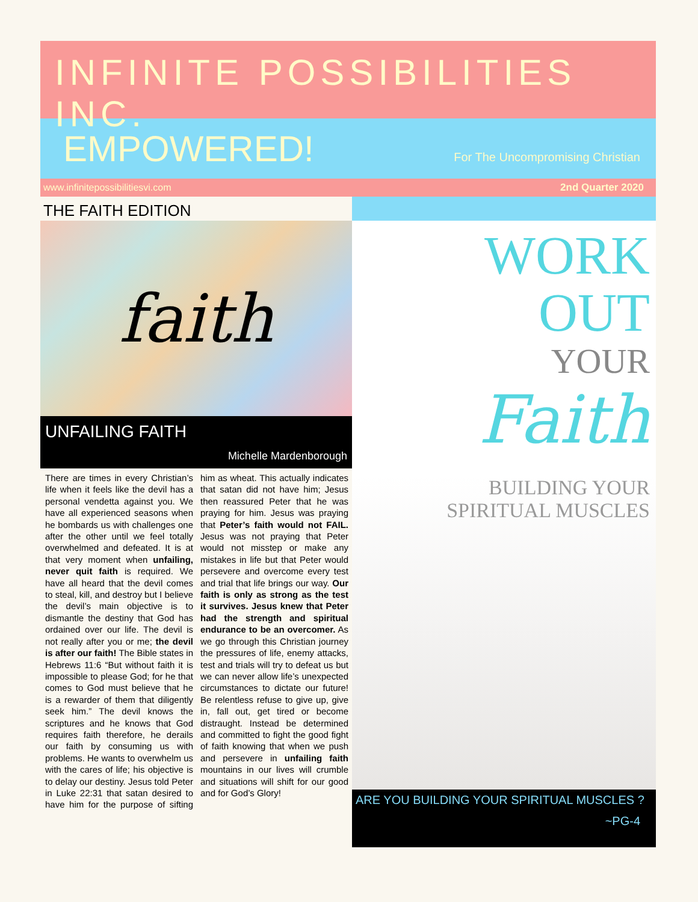INFINITE POSSIBILITIES INC.
EMPOWERED! For The Uncompromising Christian
www.infinitepossibilitiesvi.com 2nd Quarter 2020
THE FAITH EDITION
faith
UNFAILING FAITH
Michelle Mardenborough
There are times in every Christian’s life when it feels like the devil has a personal vendetta against you. We have all experienced seasons when he bombards us with challenges one after the other until we feel totally overwhelmed and defeated. It is at that very moment when unfailing, never quit faith is required. We have all heard that the devil comes to steal, kill, and destroy but I believe the devil’s main objective is to dismantle the destiny that God has ordained over our life. The devil is not really after you or me; the devil is after our faith! The Bible states in Hebrews 11:6 “But without faith it is impossible to please God; for he that comes to God must believe that he is a rewarder of them that diligently seek him.” The devil knows the scriptures and he knows that God requires faith therefore, he derails our faith by consuming us with problems. He wants to overwhelm us with the cares of life; his objective is to delay our destiny. Jesus told Peter in Luke 22:31 that satan desired to have him for the purpose of sifting him as wheat. This actually indicates that satan did not have him; Jesus then reassured Peter that he was praying for him. Jesus was praying that Peter’s faith would not FAIL. Jesus was not praying that Peter would not misstep or make any mistakes in life but that Peter would persevere and overcome every test and trial that life brings our way. Our faith is only as strong as the test it survives. Jesus knew that Peter had the strength and spiritual endurance to be an overcomer. As we go through this Christian journey the pressures of life, enemy attacks, test and trials will try to defeat us but we can never allow life’s unexpected circumstances to dictate our future! Be relentless refuse to give up, give in, fall out, get tired or become distraught. Instead be determined and committed to fight the good fight of faith knowing that when we push and persevere in unfailing faith mountains in our lives will crumble and situations will shift for our good and for God’s Glory!
WORK
OUT
YOUR
Faith
BUILDING YOUR
SPIRITUAL MUSCLES
ARE YOU BUILDING YOUR SPIRITUAL MUSCLES ?
~PG-4